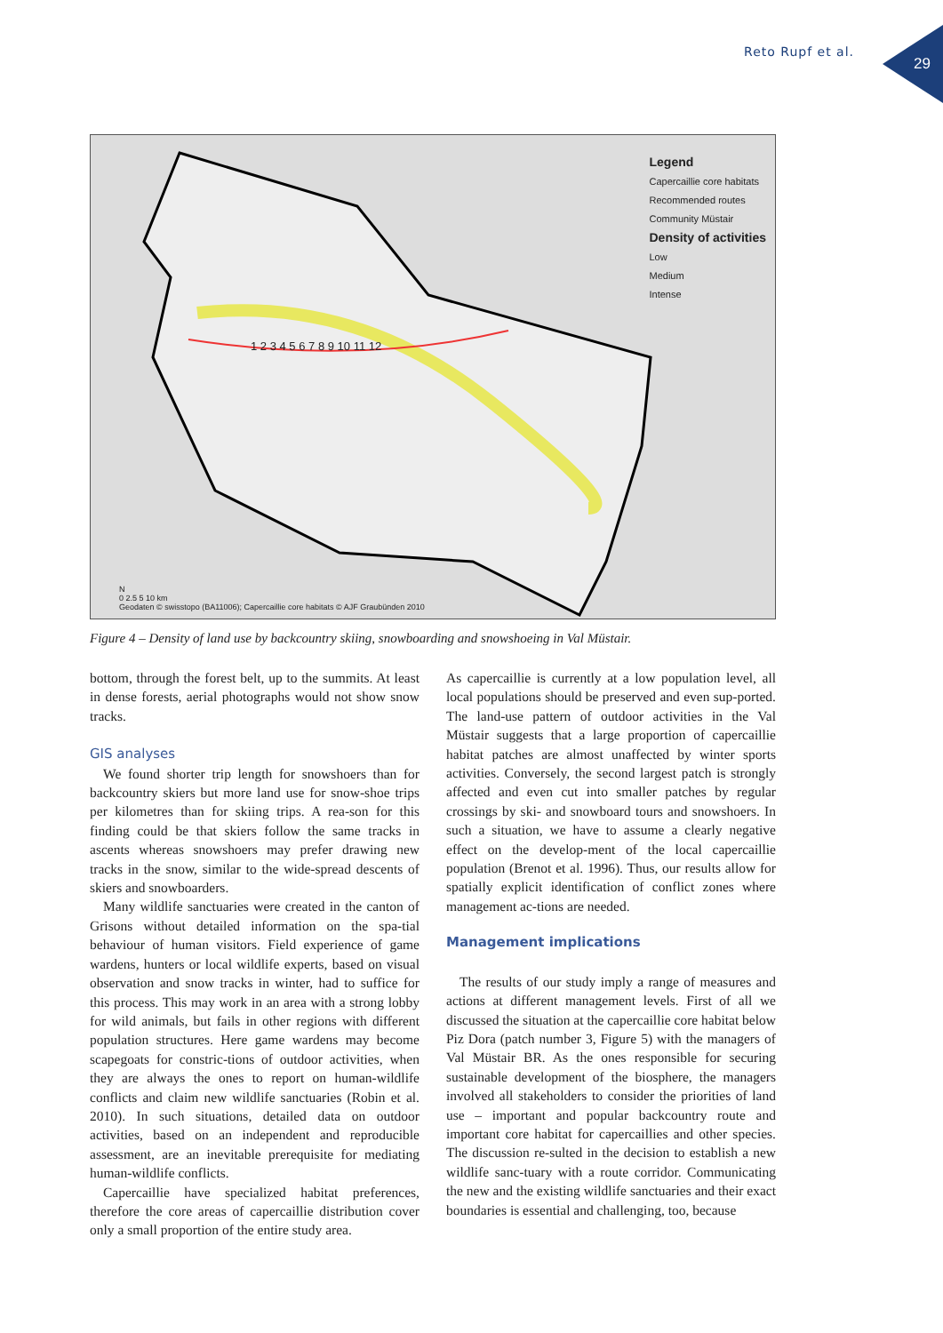Reto Rupf et al.
29
Legend
Capercaillie core habitats
Recommended routes
Community Müstair
Density of activities
Low
Medium
Intense
N
0 2.5 5 10 km
Geodaten © swisstopo (BA11006); Capercaillie core habitats © AJF Graubünden 2010
1 2 3 4 5 6 7 8 9 10 11 12
Figure 4 – Density of land use by backcountry skiing, snowboarding and snowshoeing in Val Müstair.
bottom, through the forest belt, up to the summits. At least in dense forests, aerial photographs would not show snow tracks.
GIS analyses
We found shorter trip length for snowshoers than for backcountry skiers but more land use for snow-shoe trips per kilometres than for skiing trips. A rea-son for this finding could be that skiers follow the same tracks in ascents whereas snowshoers may prefer drawing new tracks in the snow, similar to the wide-spread descents of skiers and snowboarders.
Many wildlife sanctuaries were created in the canton of Grisons without detailed information on the spa-tial behaviour of human visitors. Field experience of game wardens, hunters or local wildlife experts, based on visual observation and snow tracks in winter, had to suffice for this process. This may work in an area with a strong lobby for wild animals, but fails in other regions with different population structures. Here game wardens may become scapegoats for constric-tions of outdoor activities, when they are always the ones to report on human-wildlife conflicts and claim new wildlife sanctuaries (Robin et al. 2010). In such situations, detailed data on outdoor activities, based on an independent and reproducible assessment, are an inevitable prerequisite for mediating human-wildlife conflicts.
Capercaillie have specialized habitat preferences, therefore the core areas of capercaillie distribution cover only a small proportion of the entire study area.
As capercaillie is currently at a low population level, all local populations should be preserved and even sup-ported. The land-use pattern of outdoor activities in the Val Müstair suggests that a large proportion of capercaillie habitat patches are almost unaffected by winter sports activities. Conversely, the second largest patch is strongly affected and even cut into smaller patches by regular crossings by ski- and snowboard tours and snowshoers. In such a situation, we have to assume a clearly negative effect on the develop-ment of the local capercaillie population (Brenot et al. 1996). Thus, our results allow for spatially explicit identification of conflict zones where management ac-tions are needed.
Management implications
The results of our study imply a range of measures and actions at different management levels. First of all we discussed the situation at the capercaillie core habitat below Piz Dora (patch number 3, Figure 5) with the managers of Val Müstair BR. As the ones responsible for securing sustainable development of the biosphere, the managers involved all stakeholders to consider the priorities of land use – important and popular backcountry route and important core habitat for capercaillies and other species. The discussion re-sulted in the decision to establish a new wildlife sanc-tuary with a route corridor. Communicating the new and the existing wildlife sanctuaries and their exact boundaries is essential and challenging, too, because